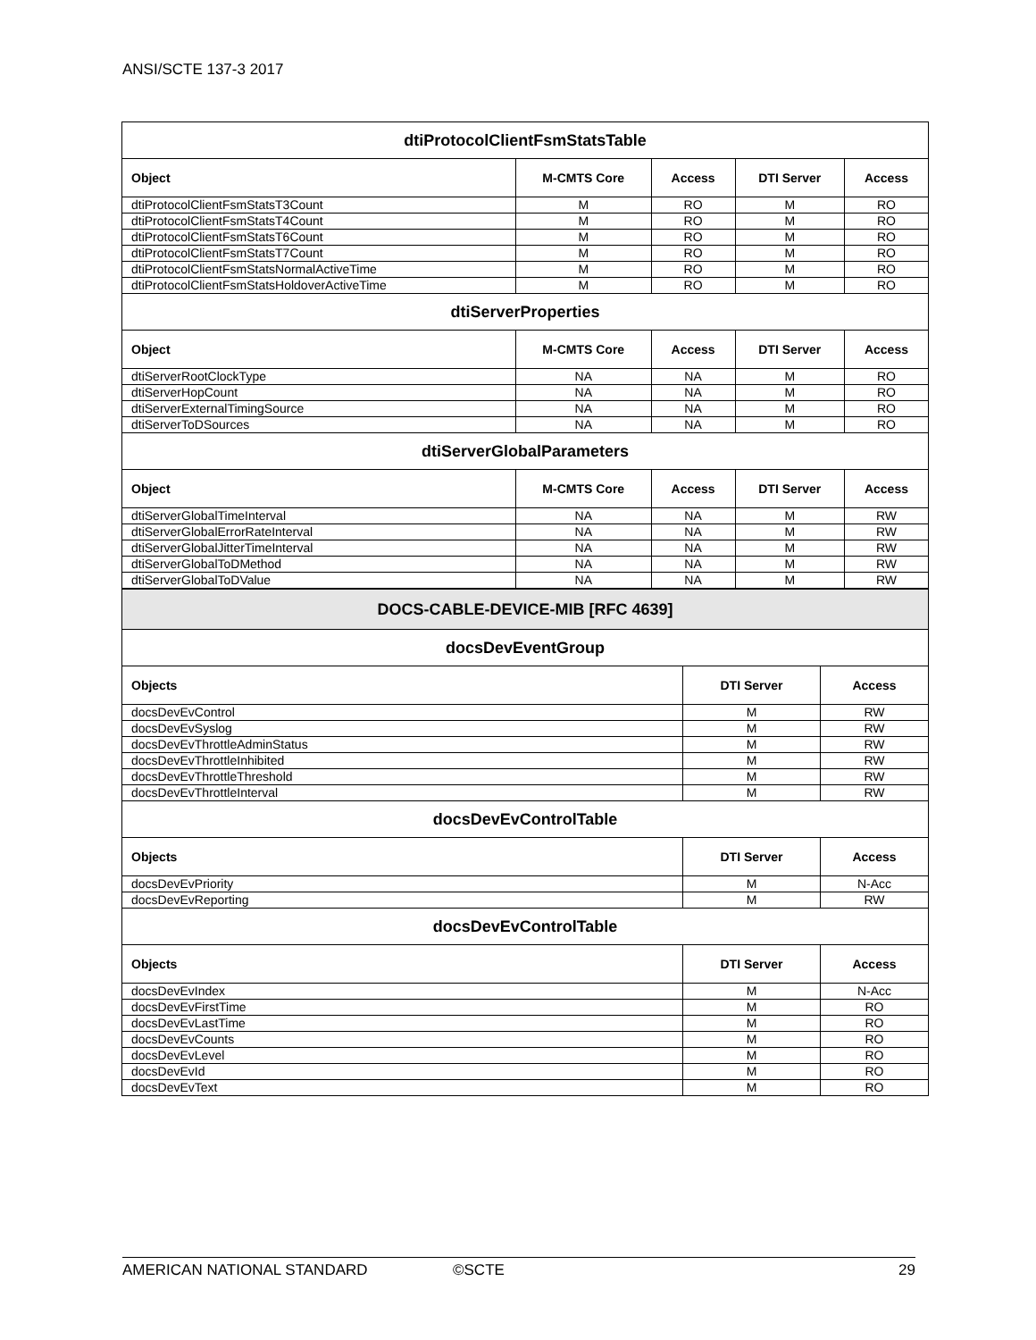ANSI/SCTE 137-3 2017
| dtiProtocolClientFsmStatsTable | | | | |
| Object | M-CMTS Core | Access | DTI Server | Access |
| dtiProtocolClientFsmStatsT3Count | M | RO | M | RO |
| dtiProtocolClientFsmStatsT4Count | M | RO | M | RO |
| dtiProtocolClientFsmStatsT6Count | M | RO | M | RO |
| dtiProtocolClientFsmStatsT7Count | M | RO | M | RO |
| dtiProtocolClientFsmStatsNormalActiveTime | M | RO | M | RO |
| dtiProtocolClientFsmStatsHoldoverActiveTime | M | RO | M | RO |
| dtiServerProperties | | | | |
| Object | M-CMTS Core | Access | DTI Server | Access |
| dtiServerRootClockType | NA | NA | M | RO |
| dtiServerHopCount | NA | NA | M | RO |
| dtiServerExternalTimingSource | NA | NA | M | RO |
| dtiServerToDSources | NA | NA | M | RO |
| dtiServerGlobalParameters | | | | |
| Object | M-CMTS Core | Access | DTI Server | Access |
| dtiServerGlobalTimeInterval | NA | NA | M | RW |
| dtiServerGlobalErrorRateInterval | NA | NA | M | RW |
| dtiServerGlobalJitterTimeInterval | NA | NA | M | RW |
| dtiServerGlobalToDMethod | NA | NA | M | RW |
| dtiServerGlobalToDValue | NA | NA | M | RW |
| DOCS-CABLE-DEVICE-MIB [RFC 4639] | | |
| docsDevEventGroup | | |
| Objects | DTI Server | Access |
| docsDevEvControl | M | RW |
| docsDevEvSyslog | M | RW |
| docsDevEvThrottleAdminStatus | M | RW |
| docsDevEvThrottleInhibited | M | RW |
| docsDevEvThrottleThreshold | M | RW |
| docsDevEvThrottleInterval | M | RW |
| docsDevEvControlTable | | |
| Objects | DTI Server | Access |
| docsDevEvPriority | M | N-Acc |
| docsDevEvReporting | M | RW |
| docsDevEvControlTable | | |
| Objects | DTI Server | Access |
| docsDevEvIndex | M | N-Acc |
| docsDevEvFirstTime | M | RO |
| docsDevEvLastTime | M | RO |
| docsDevEvCounts | M | RO |
| docsDevEvLevel | M | RO |
| docsDevEvId | M | RO |
| docsDevEvText | M | RO |
AMERICAN NATIONAL STANDARD ©SCTE 29